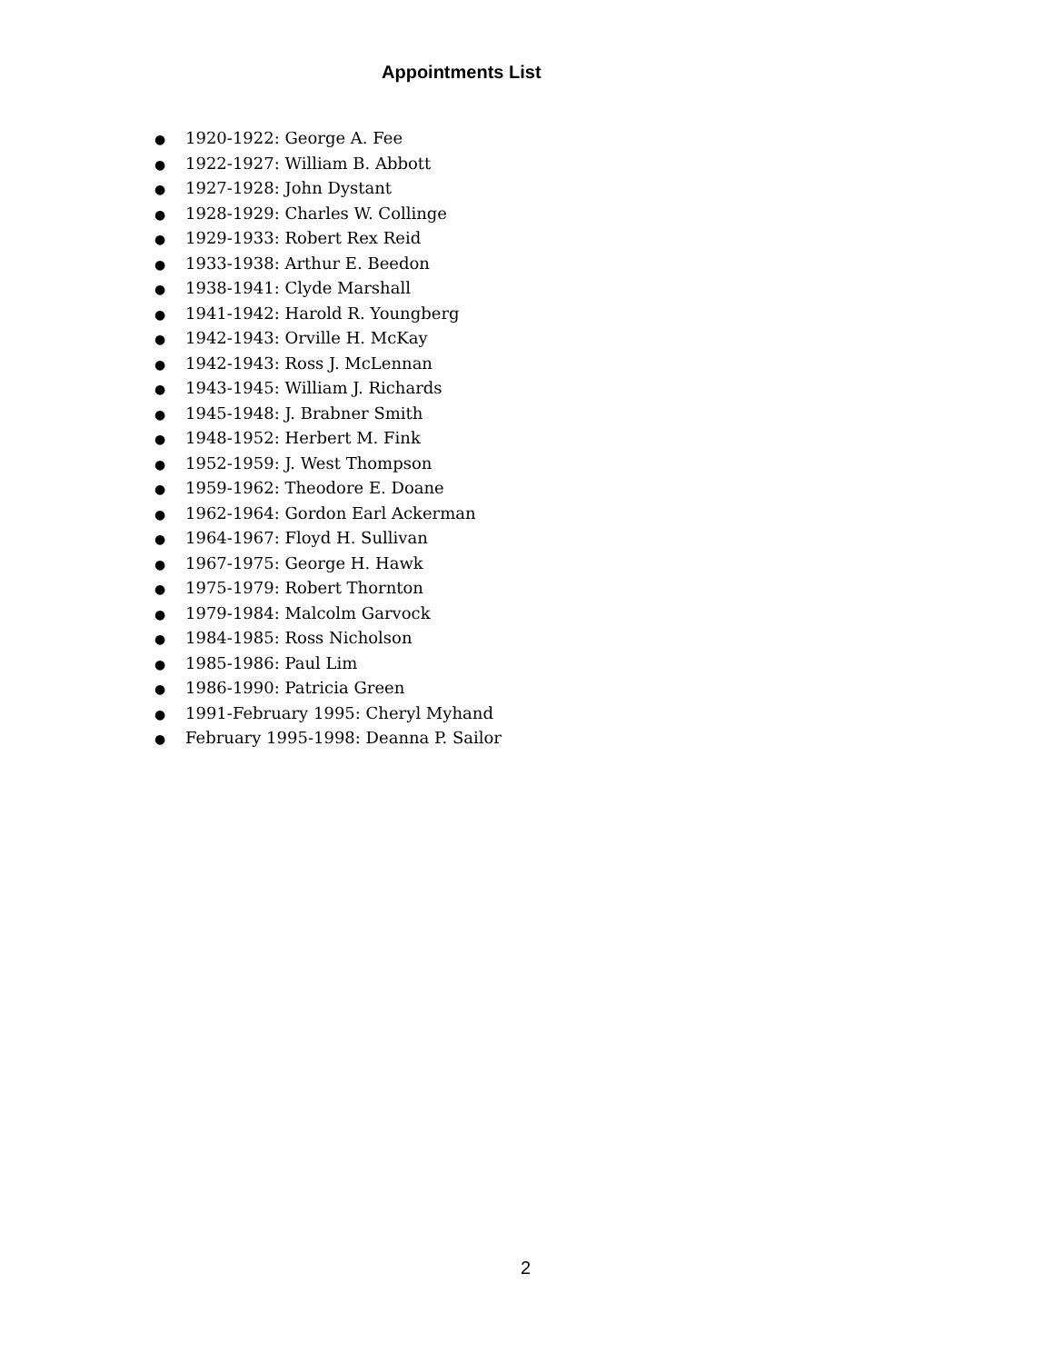Appointments List
● 1920-1922: George A. Fee
● 1922-1927: William B. Abbott
● 1927-1928: John Dystant
● 1928-1929: Charles W. Collinge
● 1929-1933: Robert Rex Reid
● 1933-1938: Arthur E. Beedon
● 1938-1941: Clyde Marshall
● 1941-1942: Harold R. Youngberg
● 1942-1943: Orville H. McKay
● 1942-1943: Ross J. McLennan
● 1943-1945: William J. Richards
● 1945-1948: J. Brabner Smith
● 1948-1952: Herbert M. Fink
● 1952-1959: J. West Thompson
● 1959-1962: Theodore E. Doane
● 1962-1964: Gordon Earl Ackerman
● 1964-1967: Floyd H. Sullivan
● 1967-1975: George H. Hawk
● 1975-1979: Robert Thornton
● 1979-1984: Malcolm Garvock
● 1984-1985: Ross Nicholson
● 1985-1986: Paul Lim
● 1986-1990: Patricia Green
● 1991-February 1995: Cheryl Myhand
● February 1995-1998: Deanna P. Sailor
2